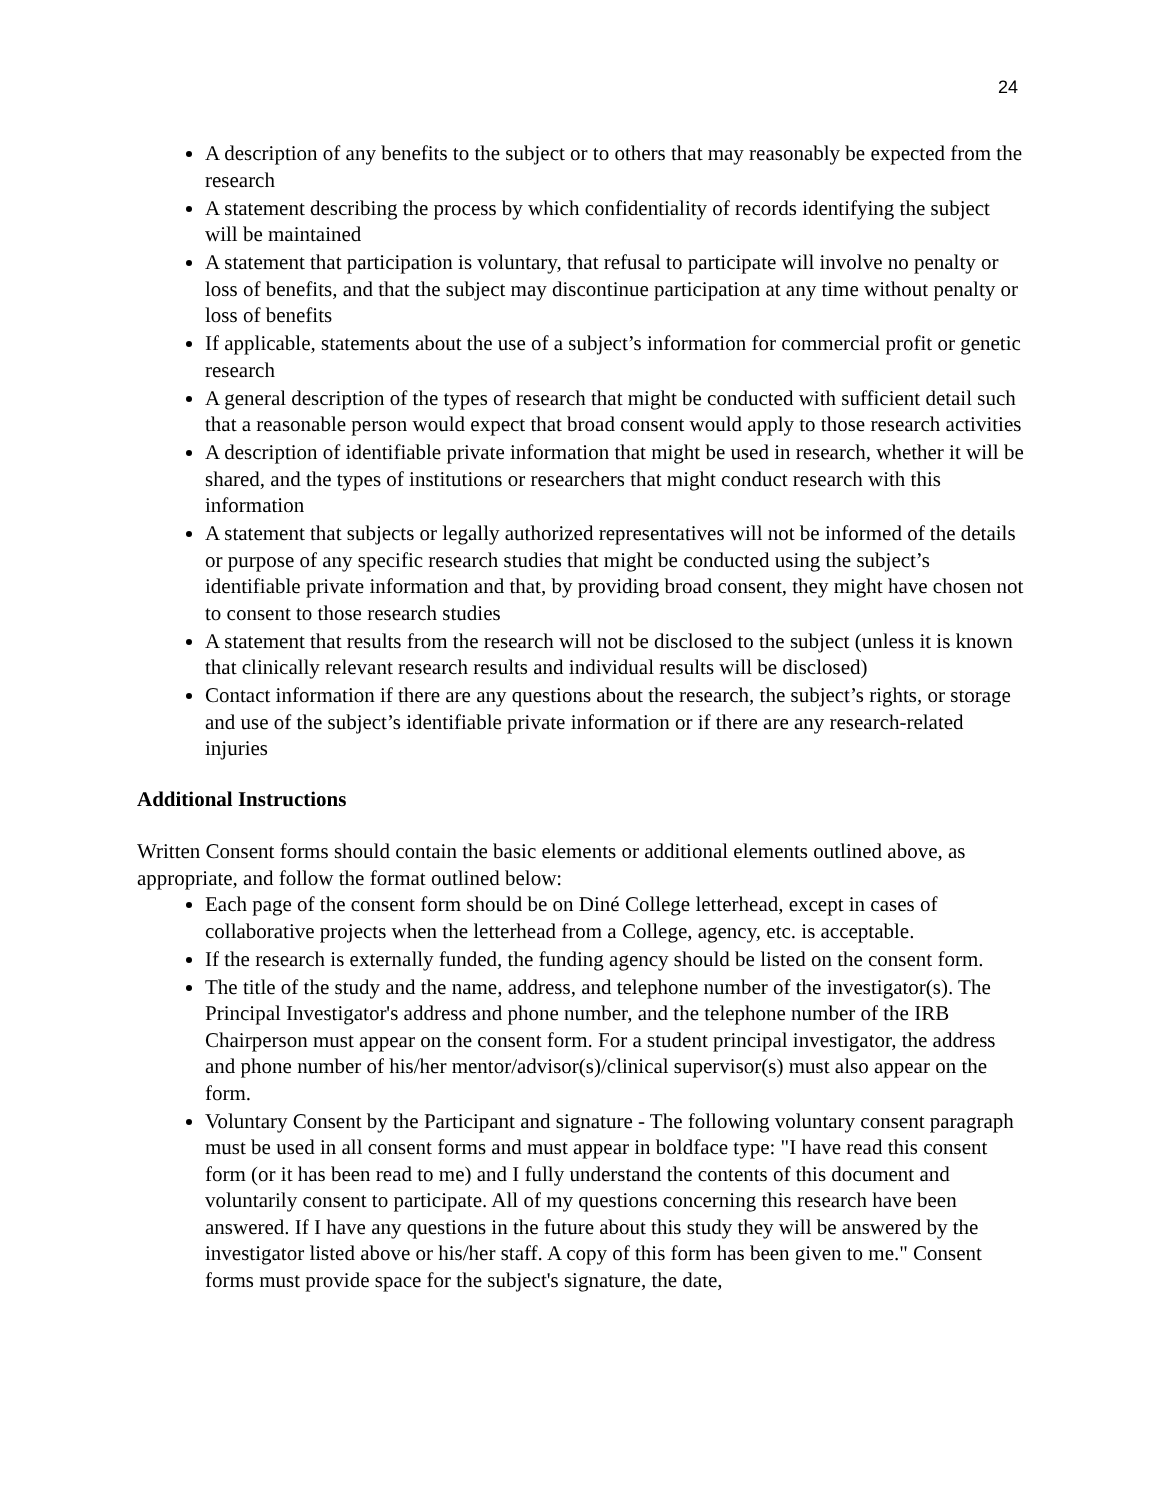24
A description of any benefits to the subject or to others that may reasonably be expected from the research
A statement describing the process by which confidentiality of records identifying the subject will be maintained
A statement that participation is voluntary, that refusal to participate will involve no penalty or loss of benefits, and that the subject may discontinue participation at any time without penalty or loss of benefits
If applicable, statements about the use of a subject’s information for commercial profit or genetic research
A general description of the types of research that might be conducted with sufficient detail such that a reasonable person would expect that broad consent would apply to those research activities
A description of identifiable private information that might be used in research, whether it will be shared, and the types of institutions or researchers that might conduct research with this information
A statement that subjects or legally authorized representatives will not be informed of the details or purpose of any specific research studies that might be conducted using the subject’s identifiable private information and that, by providing broad consent, they might have chosen not to consent to those research studies
A statement that results from the research will not be disclosed to the subject (unless it is known that clinically relevant research results and individual results will be disclosed)
Contact information if there are any questions about the research, the subject’s rights, or storage and use of the subject’s identifiable private information or if there are any research-related injuries
Additional Instructions
Written Consent forms should contain the basic elements or additional elements outlined above, as appropriate, and follow the format outlined below:
Each page of the consent form should be on Diné College letterhead, except in cases of collaborative projects when the letterhead from a College, agency, etc. is acceptable.
If the research is externally funded, the funding agency should be listed on the consent form.
The title of the study and the name, address, and telephone number of the investigator(s). The Principal Investigator's address and phone number, and the telephone number of the IRB Chairperson must appear on the consent form. For a student principal investigator, the address and phone number of his/her mentor/advisor(s)/clinical supervisor(s) must also appear on the form.
Voluntary Consent by the Participant and signature - The following voluntary consent paragraph must be used in all consent forms and must appear in boldface type: "I have read this consent form (or it has been read to me) and I fully understand the contents of this document and voluntarily consent to participate. All of my questions concerning this research have been answered. If I have any questions in the future about this study they will be answered by the investigator listed above or his/her staff. A copy of this form has been given to me." Consent forms must provide space for the subject's signature, the date,